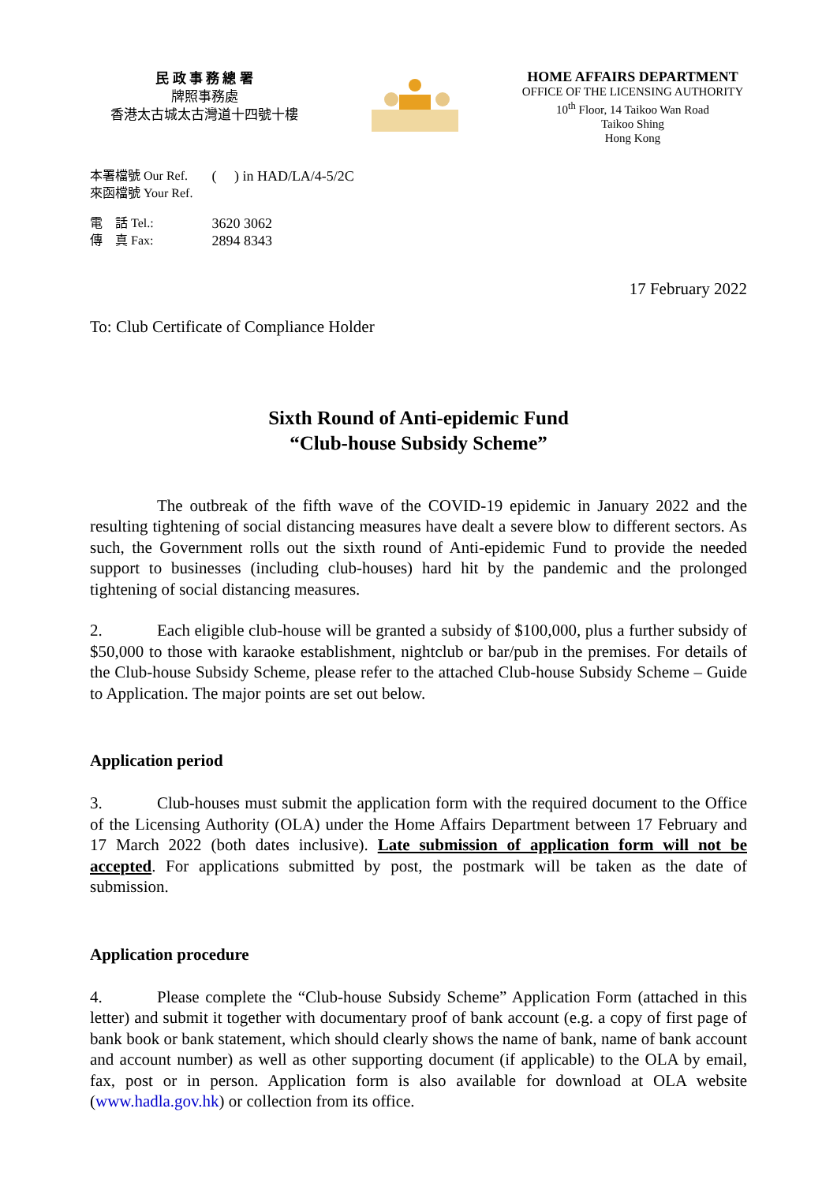民 政 事 務 總 署
牌照事務處
香港太古城太古灣道十四號十樓
HOME AFFAIRS DEPARTMENT
OFFICE OF THE LICENSING AUTHORITY
10<sup>th</sup> Floor, 14 Taikoo Wan Road
Taikoo Shing
Hong Kong
| 本署檔號 Our Ref. | ( ) in HAD/LA/4-5/2C |
| 來函檔號 Your Ref. | |
| 電 話 Tel.: | 3620 3062 |
| 傳 真 Fax: | 2894 8343 |
17 February 2022
To: Club Certificate of Compliance Holder
Sixth Round of Anti-epidemic Fund
“Club-house Subsidy Scheme”
The outbreak of the fifth wave of the COVID-19 epidemic in January 2022 and the resulting tightening of social distancing measures have dealt a severe blow to different sectors. As such, the Government rolls out the sixth round of Anti-epidemic Fund to provide the needed support to businesses (including club-houses) hard hit by the pandemic and the prolonged tightening of social distancing measures.
2. Each eligible club-house will be granted a subsidy of $100,000, plus a further subsidy of $50,000 to those with karaoke establishment, nightclub or bar/pub in the premises. For details of the Club-house Subsidy Scheme, please refer to the attached Club-house Subsidy Scheme – Guide to Application. The major points are set out below.
Application period
3. Club-houses must submit the application form with the required document to the Office of the Licensing Authority (OLA) under the Home Affairs Department between 17 February and 17 March 2022 (both dates inclusive). Late submission of application form will not be accepted. For applications submitted by post, the postmark will be taken as the date of submission.
Application procedure
4. Please complete the “Club-house Subsidy Scheme” Application Form (attached in this letter) and submit it together with documentary proof of bank account (e.g. a copy of first page of bank book or bank statement, which should clearly shows the name of bank, name of bank account and account number) as well as other supporting document (if applicable) to the OLA by email, fax, post or in person. Application form is also available for download at OLA website (www.hadla.gov.hk) or collection from its office.